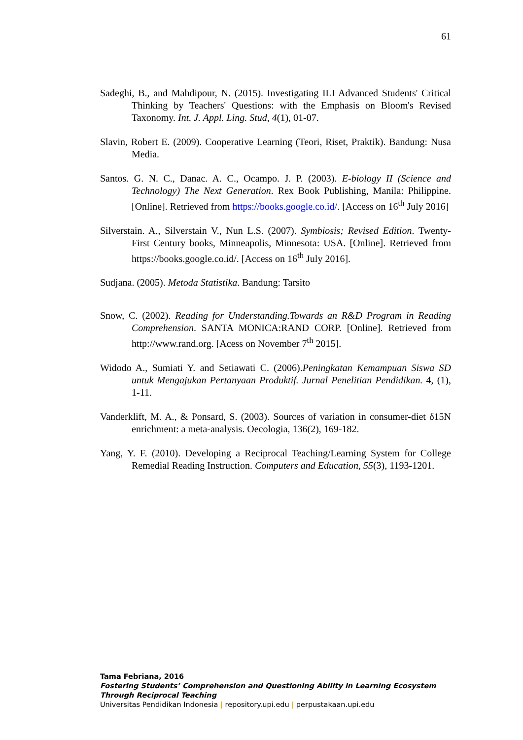61
Sadeghi, B., and Mahdipour, N. (2015). Investigating ILI Advanced Students' Critical Thinking by Teachers' Questions: with the Emphasis on Bloom's Revised Taxonomy. Int. J. Appl. Ling. Stud, 4(1), 01-07.
Slavin, Robert E. (2009). Cooperative Learning (Teori, Riset, Praktik). Bandung: Nusa Media.
Santos. G. N. C., Danac. A. C., Ocampo. J. P. (2003). E-biology II (Science and Technology) The Next Generation. Rex Book Publishing, Manila: Philippine. [Online]. Retrieved from https://books.google.co.id/. [Access on 16<sup>th</sup> July 2016]
Silverstain. A., Silverstain V., Nun L.S. (2007). Symbiosis; Revised Edition. Twenty-First Century books, Minneapolis, Minnesota: USA. [Online]. Retrieved from https://books.google.co.id/. [Access on 16<sup>th</sup> July 2016].
Sudjana. (2005). Metoda Statistika. Bandung: Tarsito
Snow, C. (2002). Reading for Understanding.Towards an R&D Program in Reading Comprehension. SANTA MONICA:RAND CORP. [Online]. Retrieved from http://www.rand.org. [Acess on November 7<sup>th</sup> 2015].
Widodo A., Sumiati Y. and Setiawati C. (2006).Peningkatan Kemampuan Siswa SD untuk Mengajukan Pertanyaan Produktif. Jurnal Penelitian Pendidikan. 4, (1), 1-11.
Vanderklift, M. A., & Ponsard, S. (2003). Sources of variation in consumer-diet δ15N enrichment: a meta-analysis. Oecologia, 136(2), 169-182.
Yang, Y. F. (2010). Developing a Reciprocal Teaching/Learning System for College Remedial Reading Instruction. Computers and Education, 55(3), 1193-1201.
Tama Febriana, 2016
Fostering Students’ Comprehension and Questioning Ability in Learning Ecosystem Through Reciprocal Teaching
Universitas Pendidikan Indonesia | repository.upi.edu | perpustakaan.upi.edu